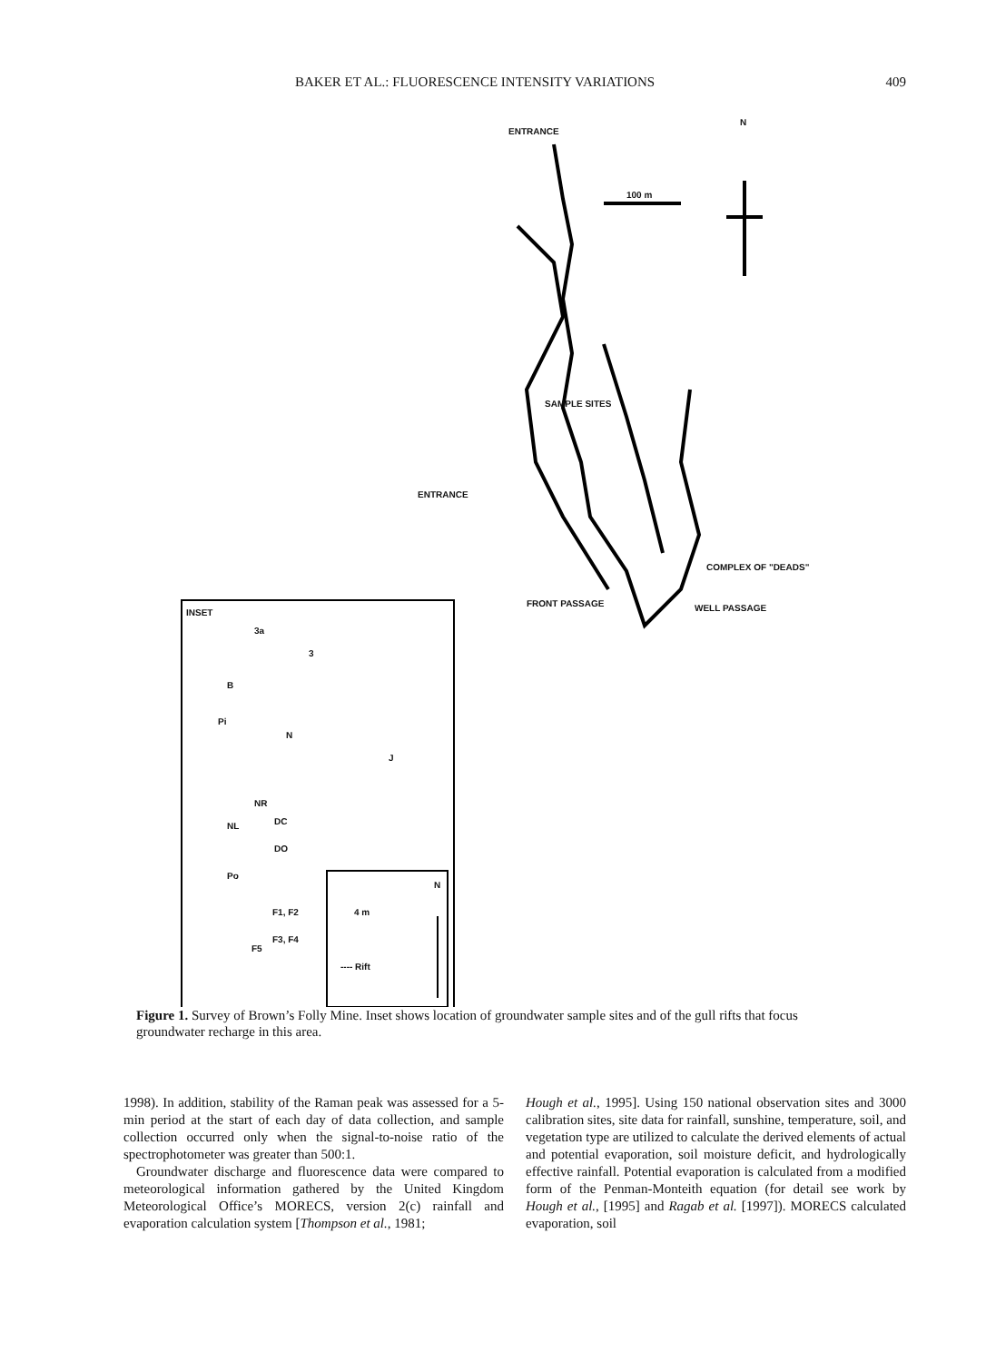BAKER ET AL.: FLUORESCENCE INTENSITY VARIATIONS 409
ENTRANCE
100 m
N
SAMPLE SITES
ENTRANCE
COMPLEX OF "DEADS"
FRONT PASSAGE WELL PASSAGE INSET
3a
3
B
Pi
N
J
NR
NL DC
DO
Po
F1, F2
F3, F4
F5
4 m
N
---- Rift
Figure 1. Survey of Brown’s Folly Mine. Inset shows location of groundwater sample sites and of the gull rifts that focus groundwater recharge in this area.
1998). In addition, stability of the Raman peak was assessed for a 5-min period at the start of each day of data collection, and sample collection occurred only when the signal-to-noise ratio of the spectrophotometer was greater than 500:1.
Groundwater discharge and fluorescence data were compared to meteorological information gathered by the United Kingdom Meteorological Office’s MORECS, version 2(c) rainfall and evaporation calculation system [Thompson et al., 1981;
Hough et al., 1995]. Using 150 national observation sites and 3000 calibration sites, site data for rainfall, sunshine, temperature, soil, and vegetation type are utilized to calculate the derived elements of actual and potential evaporation, soil moisture deficit, and hydrologically effective rainfall. Potential evaporation is calculated from a modified form of the Penman-Monteith equation (for detail see work by Hough et al., [1995] and Ragab et al. [1997]). MORECS calculated evaporation, soil